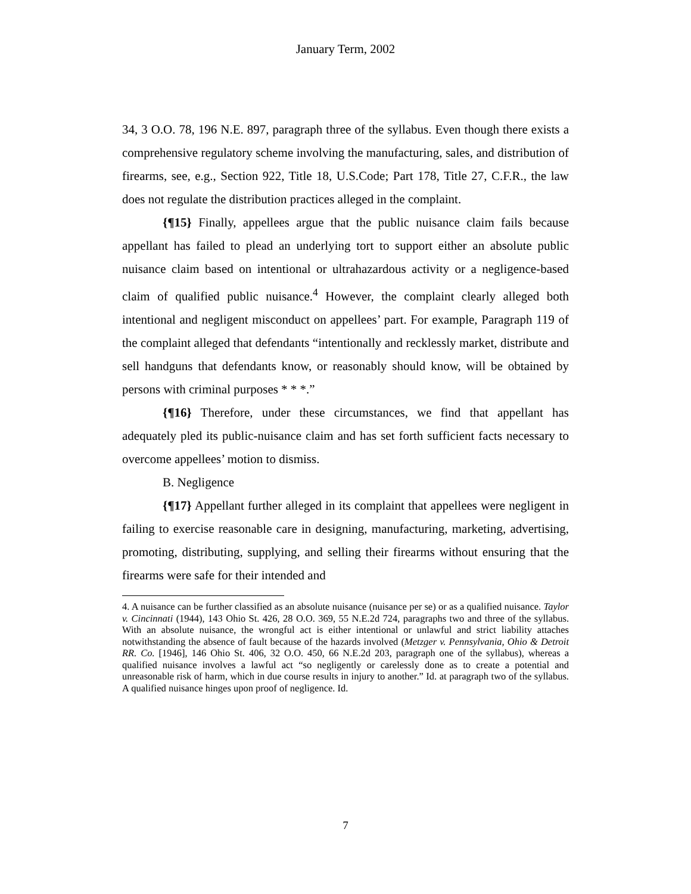January Term, 2002
34, 3 O.O. 78, 196 N.E. 897, paragraph three of the syllabus. Even though there exists a comprehensive regulatory scheme involving the manufacturing, sales, and distribution of firearms, see, e.g., Section 922, Title 18, U.S.Code; Part 178, Title 27, C.F.R., the law does not regulate the distribution practices alleged in the complaint.
{¶15} Finally, appellees argue that the public nuisance claim fails because appellant has failed to plead an underlying tort to support either an absolute public nuisance claim based on intentional or ultrahazardous activity or a negligence-based claim of qualified public nuisance.<sup>4</sup> However, the complaint clearly alleged both intentional and negligent misconduct on appellees’ part. For example, Paragraph 119 of the complaint alleged that defendants “intentionally and recklessly market, distribute and sell handguns that defendants know, or reasonably should know, will be obtained by persons with criminal purposes * * *.”
{¶16} Therefore, under these circumstances, we find that appellant has adequately pled its public-nuisance claim and has set forth sufficient facts necessary to overcome appellees’ motion to dismiss.
B. Negligence
{¶17} Appellant further alleged in its complaint that appellees were negligent in failing to exercise reasonable care in designing, manufacturing, marketing, advertising, promoting, distributing, supplying, and selling their firearms without ensuring that the firearms were safe for their intended and
4. A nuisance can be further classified as an absolute nuisance (nuisance per se) or as a qualified nuisance. Taylor v. Cincinnati (1944), 143 Ohio St. 426, 28 O.O. 369, 55 N.E.2d 724, paragraphs two and three of the syllabus. With an absolute nuisance, the wrongful act is either intentional or unlawful and strict liability attaches notwithstanding the absence of fault because of the hazards involved (Metzger v. Pennsylvania, Ohio & Detroit RR. Co. [1946], 146 Ohio St. 406, 32 O.O. 450, 66 N.E.2d 203, paragraph one of the syllabus), whereas a qualified nuisance involves a lawful act “so negligently or carelessly done as to create a potential and unreasonable risk of harm, which in due course results in injury to another.” Id. at paragraph two of the syllabus. A qualified nuisance hinges upon proof of negligence. Id.
7